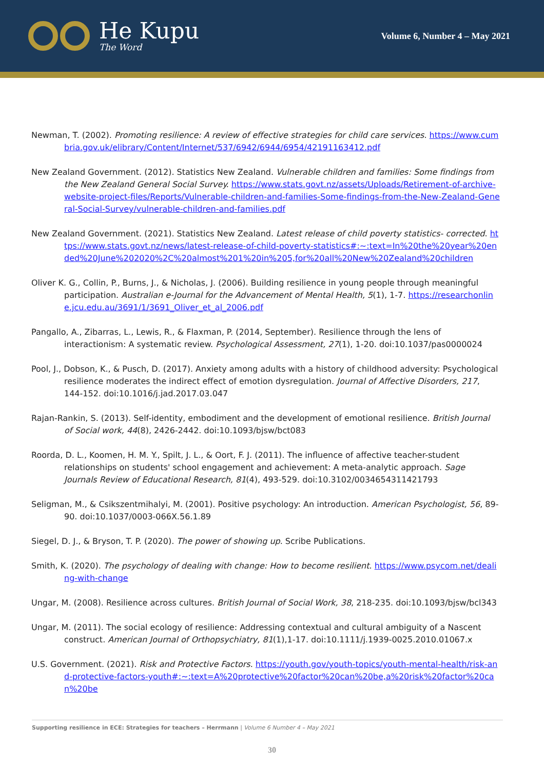He Kupu
The Word
Volume 6, Number 4 – May 2021
Newman, T. (2002). Promoting resilience: A review of effective strategies for child care services. https://www.cumbria.gov.uk/elibrary/Content/Internet/537/6942/6944/6954/42191163412.pdf
New Zealand Government. (2012). Statistics New Zealand. Vulnerable children and families: Some findings from the New Zealand General Social Survey. https://www.stats.govt.nz/assets/Uploads/Retirement-of-archive-website-project-files/Reports/Vulnerable-children-and-families-Some-findings-from-the-New-Zealand-General-Social-Survey/vulnerable-children-and-families.pdf
New Zealand Government. (2021). Statistics New Zealand. Latest release of child poverty statistics- corrected. https://www.stats.govt.nz/news/latest-release-of-child-poverty-statistics#:~:text=In%20the%20year%20ended%20June%202020%2C%20almost%201%20in%205,for%20all%20New%20Zealand%20children
Oliver K. G., Collin, P., Burns, J., & Nicholas, J. (2006). Building resilience in young people through meaningful participation. Australian e-Journal for the Advancement of Mental Health, 5(1), 1-7. https://researchonline.jcu.edu.au/3691/1/3691_Oliver_et_al_2006.pdf
Pangallo, A., Zibarras, L., Lewis, R., & Flaxman, P. (2014, September). Resilience through the lens of interactionism: A systematic review. Psychological Assessment, 27(1), 1-20. doi:10.1037/pas0000024
Pool, J., Dobson, K., & Pusch, D. (2017). Anxiety among adults with a history of childhood adversity: Psychological resilience moderates the indirect effect of emotion dysregulation. Journal of Affective Disorders, 217, 144-152. doi:10.1016/j.jad.2017.03.047
Rajan-Rankin, S. (2013). Self-identity, embodiment and the development of emotional resilience. British Journal of Social work, 44(8), 2426-2442. doi:10.1093/bjsw/bct083
Roorda, D. L., Koomen, H. M. Y., Spilt, J. L., & Oort, F. J. (2011). The influence of affective teacher-student relationships on students' school engagement and achievement: A meta-analytic approach. Sage Journals Review of Educational Research, 81(4), 493-529. doi:10.3102/0034654311421793
Seligman, M., & Csikszentmihalyi, M. (2001). Positive psychology: An introduction. American Psychologist, 56, 89-90. doi:10.1037/0003-066X.56.1.89
Siegel, D. J., & Bryson, T. P. (2020). The power of showing up. Scribe Publications.
Smith, K. (2020). The psychology of dealing with change: How to become resilient. https://www.psycom.net/dealing-with-change
Ungar, M. (2008). Resilience across cultures. British Journal of Social Work, 38, 218-235. doi:10.1093/bjsw/bcl343
Ungar, M. (2011). The social ecology of resilience: Addressing contextual and cultural ambiguity of a Nascent construct. American Journal of Orthopsychiatry, 81(1),1-17. doi:10.1111/j.1939-0025.2010.01067.x
U.S. Government. (2021). Risk and Protective Factors. https://youth.gov/youth-topics/youth-mental-health/risk-and-protective-factors-youth#:~:text=A%20protective%20factor%20can%20be,a%20risk%20factor%20can%20be
Supporting resilience in ECE: Strategies for teachers – Herrmann | Volume 6 Number 4 – May 2021
30